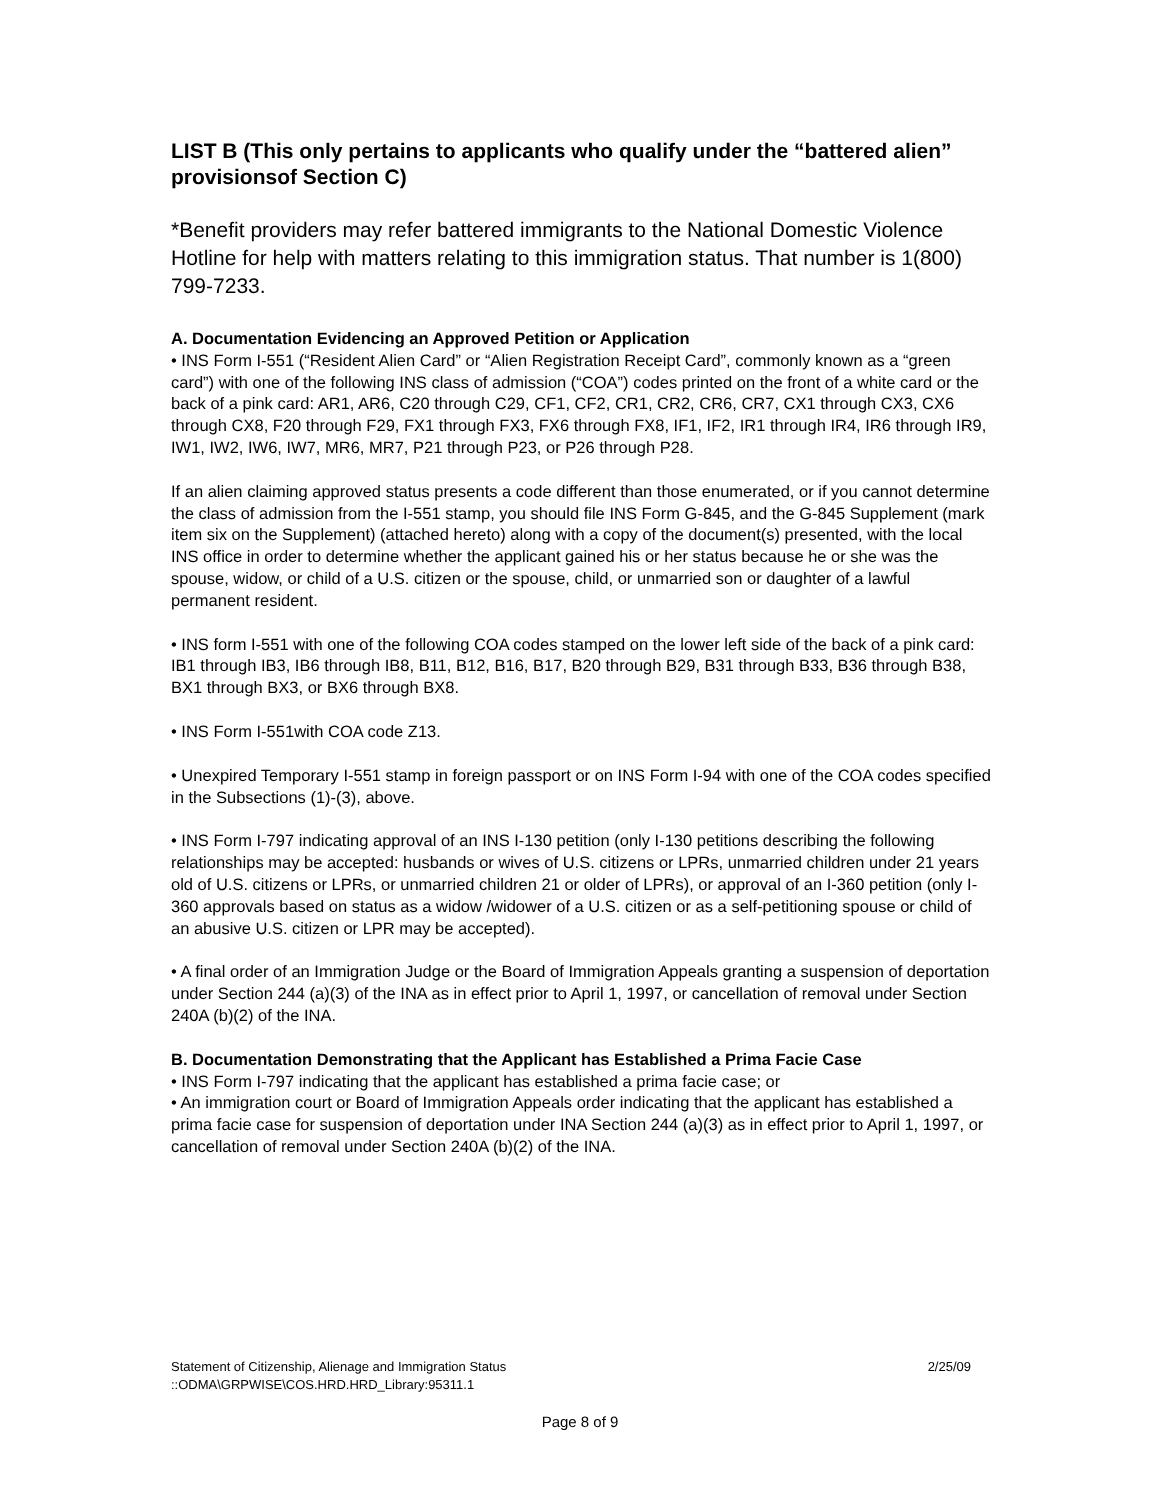LIST B (This only pertains to applicants who qualify under the “battered alien” provisionsof Section C)
*Benefit providers may refer battered immigrants to the National Domestic Violence Hotline for help with matters relating to this immigration status. That number is 1(800) 799-7233.
A. Documentation Evidencing an Approved Petition or Application
• INS Form I-551 (“Resident Alien Card” or “Alien Registration Receipt Card”, commonly known as a “green card”) with one of the following INS class of admission (“COA”) codes printed on the front of a white card or the back of a pink card: AR1, AR6, C20 through C29, CF1, CF2, CR1, CR2, CR6, CR7, CX1 through CX3, CX6 through CX8, F20 through F29, FX1 through FX3, FX6 through FX8, IF1, IF2, IR1 through IR4, IR6 through IR9, IW1, IW2, IW6, IW7, MR6, MR7, P21 through P23, or P26 through P28.
If an alien claiming approved status presents a code different than those enumerated, or if you cannot determine the class of admission from the I-551 stamp, you should file INS Form G-845, and the G-845 Supplement (mark item six on the Supplement) (attached hereto) along with a copy of the document(s) presented, with the local INS office in order to determine whether the applicant gained his or her status because he or she was the spouse, widow, or child of a U.S. citizen or the spouse, child, or unmarried son or daughter of a lawful permanent resident.
• INS form I-551 with one of the following COA codes stamped on the lower left side of the back of a pink card: IB1 through IB3, IB6 through IB8, B11, B12, B16, B17, B20 through B29, B31 through B33, B36 through B38, BX1 through BX3, or BX6 through BX8.
• INS Form I-551with COA code Z13.
• Unexpired Temporary I-551 stamp in foreign passport or on INS Form I-94 with one of the COA codes specified in the Subsections (1)-(3), above.
• INS Form I-797 indicating approval of an INS I-130 petition (only I-130 petitions describing the following relationships may be accepted: husbands or wives of U.S. citizens or LPRs, unmarried children under 21 years old of U.S. citizens or LPRs, or unmarried children 21 or older of LPRs), or approval of an I-360 petition (only I-360 approvals based on status as a widow /widower of a U.S. citizen or as a self-petitioning spouse or child of an abusive U.S. citizen or LPR may be accepted).
• A final order of an Immigration Judge or the Board of Immigration Appeals granting a suspension of deportation under Section 244 (a)(3) of the INA as in effect prior to April 1, 1997, or cancellation of removal under Section 240A (b)(2) of the INA.
B. Documentation Demonstrating that the Applicant has Established a Prima Facie Case
• INS Form I-797 indicating that the applicant has established a prima facie case; or
• An immigration court or Board of Immigration Appeals order indicating that the applicant has established a prima facie case for suspension of deportation under INA Section 244 (a)(3) as in effect prior to April 1, 1997, or cancellation of removal under Section 240A (b)(2) of the INA.
Statement of Citizenship, Alienage and Immigration Status 2/25/09
::ODMA\GRPWISE\COS.HRD.HRD_Library:95311.1
Page 8 of 9